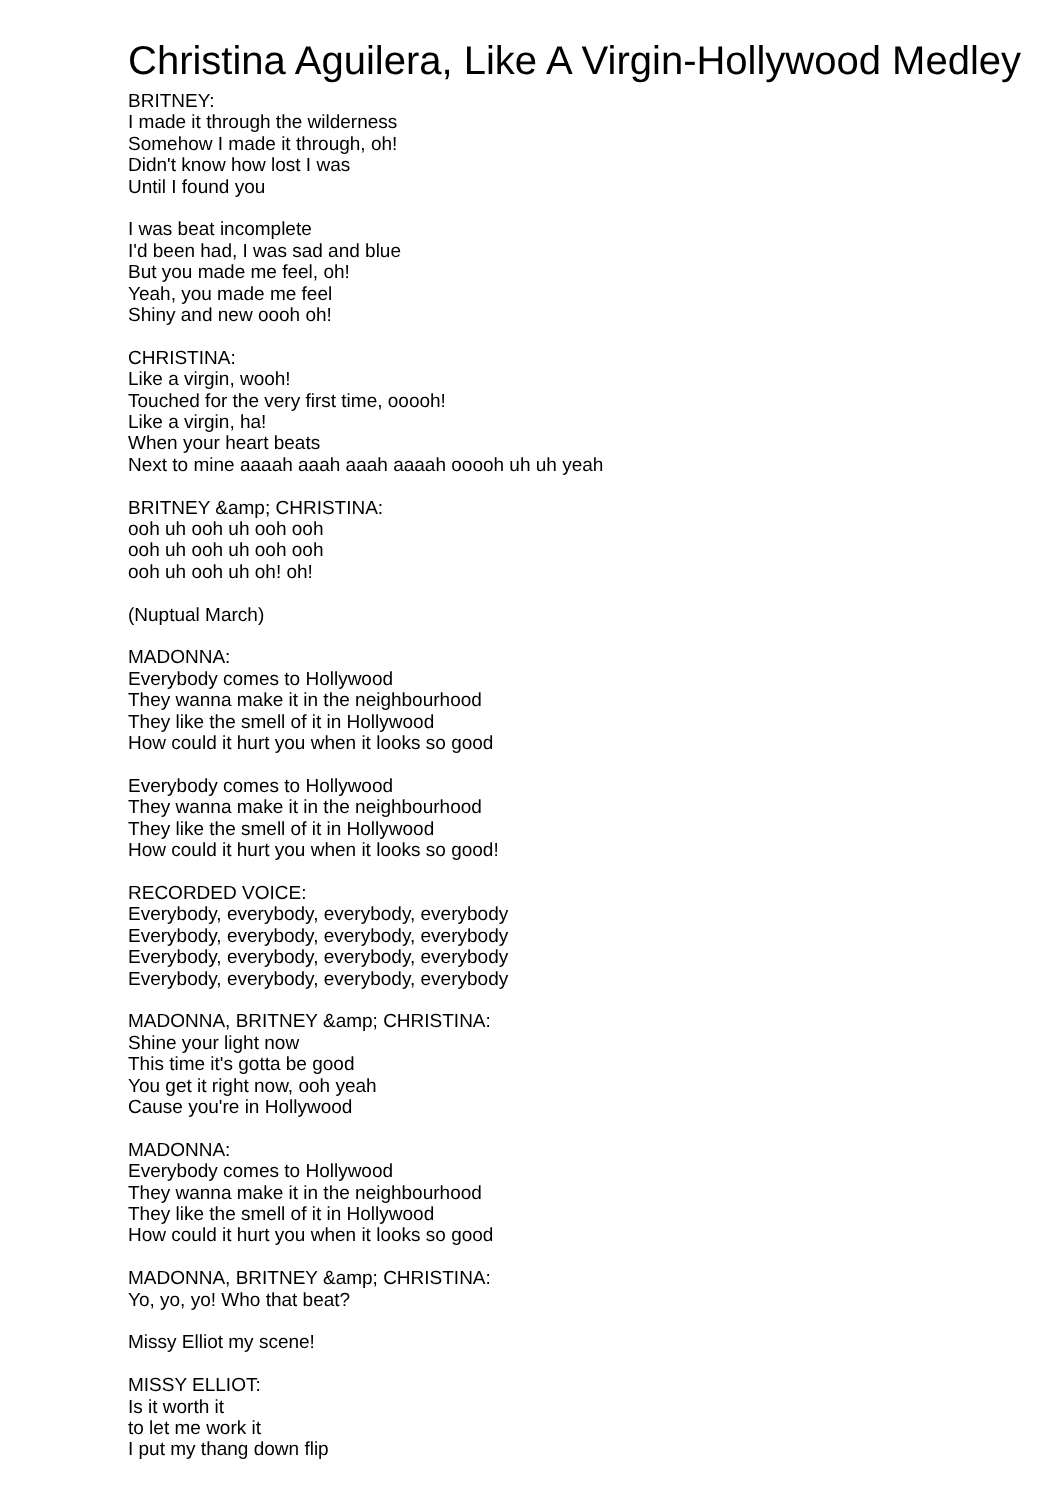Christina Aguilera, Like A Virgin-Hollywood Medley
BRITNEY:
I made it through the wilderness
Somehow I made it through, oh!
Didn't know how lost I was
Until I found you
I was beat incomplete
I'd been had, I was sad and blue
But you made me feel, oh!
Yeah, you made me feel
Shiny and new oooh oh!
CHRISTINA:
Like a virgin, wooh!
Touched for the very first time, ooooh!
Like a virgin, ha!
When your heart beats
Next to mine aaaah aaah aaah aaaah ooooh uh uh yeah
BRITNEY &amp; CHRISTINA:
ooh uh ooh uh ooh ooh
ooh uh ooh uh ooh ooh
ooh uh ooh uh oh! oh!
(Nuptual March)
MADONNA:
Everybody comes to Hollywood
They wanna make it in the neighbourhood
They like the smell of it in Hollywood
How could it hurt you when it looks so good
Everybody comes to Hollywood
They wanna make it in the neighbourhood
They like the smell of it in Hollywood
How could it hurt you when it looks so good!
RECORDED VOICE:
Everybody, everybody, everybody, everybody
Everybody, everybody, everybody, everybody
Everybody, everybody, everybody, everybody
Everybody, everybody, everybody, everybody
MADONNA, BRITNEY &amp; CHRISTINA:
Shine your light now
This time it's gotta be good
You get it right now, ooh yeah
Cause you're in Hollywood
MADONNA:
Everybody comes to Hollywood
They wanna make it in the neighbourhood
They like the smell of it in Hollywood
How could it hurt you when it looks so good
MADONNA, BRITNEY &amp; CHRISTINA:
Yo, yo, yo! Who that beat?
Missy Elliot my scene!
MISSY ELLIOT:
Is it worth it
to let me work it
I put my thang down flip